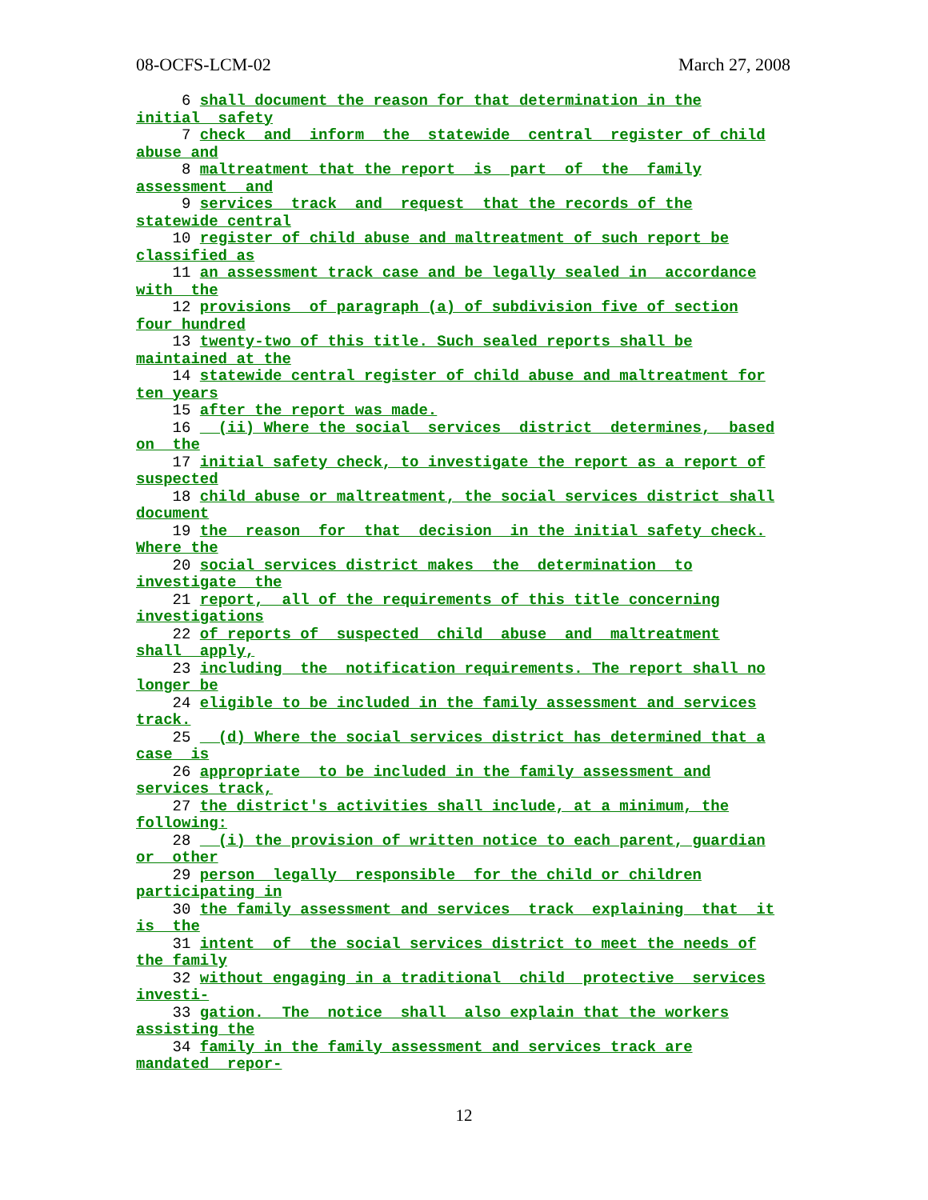08-OCFS-LCM-02 March 27, 2008
6 shall document the reason for that determination in the initial safety 7 check and inform the statewide central register of child abuse and 8 maltreatment that the report is part of the family assessment and 9 services track and request that the records of the statewide central 10 register of child abuse and maltreatment of such report be classified as 11 an assessment track case and be legally sealed in accordance with the 12 provisions of paragraph (a) of subdivision five of section four hundred 13 twenty-two of this title. Such sealed reports shall be maintained at the 14 statewide central register of child abuse and maltreatment for ten years 15 after the report was made. 16 (ii) Where the social services district determines, based on the 17 initial safety check, to investigate the report as a report of suspected 18 child abuse or maltreatment, the social services district shall document 19 the reason for that decision in the initial safety check. Where the 20 social services district makes the determination to investigate the 21 report, all of the requirements of this title concerning investigations 22 of reports of suspected child abuse and maltreatment shall apply, 23 including the notification requirements. The report shall no longer be 24 eligible to be included in the family assessment and services track. 25 (d) Where the social services district has determined that a case is 26 appropriate to be included in the family assessment and services track, 27 the district's activities shall include, at a minimum, the following: 28 (i) the provision of written notice to each parent, guardian or other 29 person legally responsible for the child or children participating in 30 the family assessment and services track explaining that it is the 31 intent of the social services district to meet the needs of the family 32 without engaging in a traditional child protective services investi- 33 gation. The notice shall also explain that the workers assisting the 34 family in the family assessment and services track are mandated repor-
12